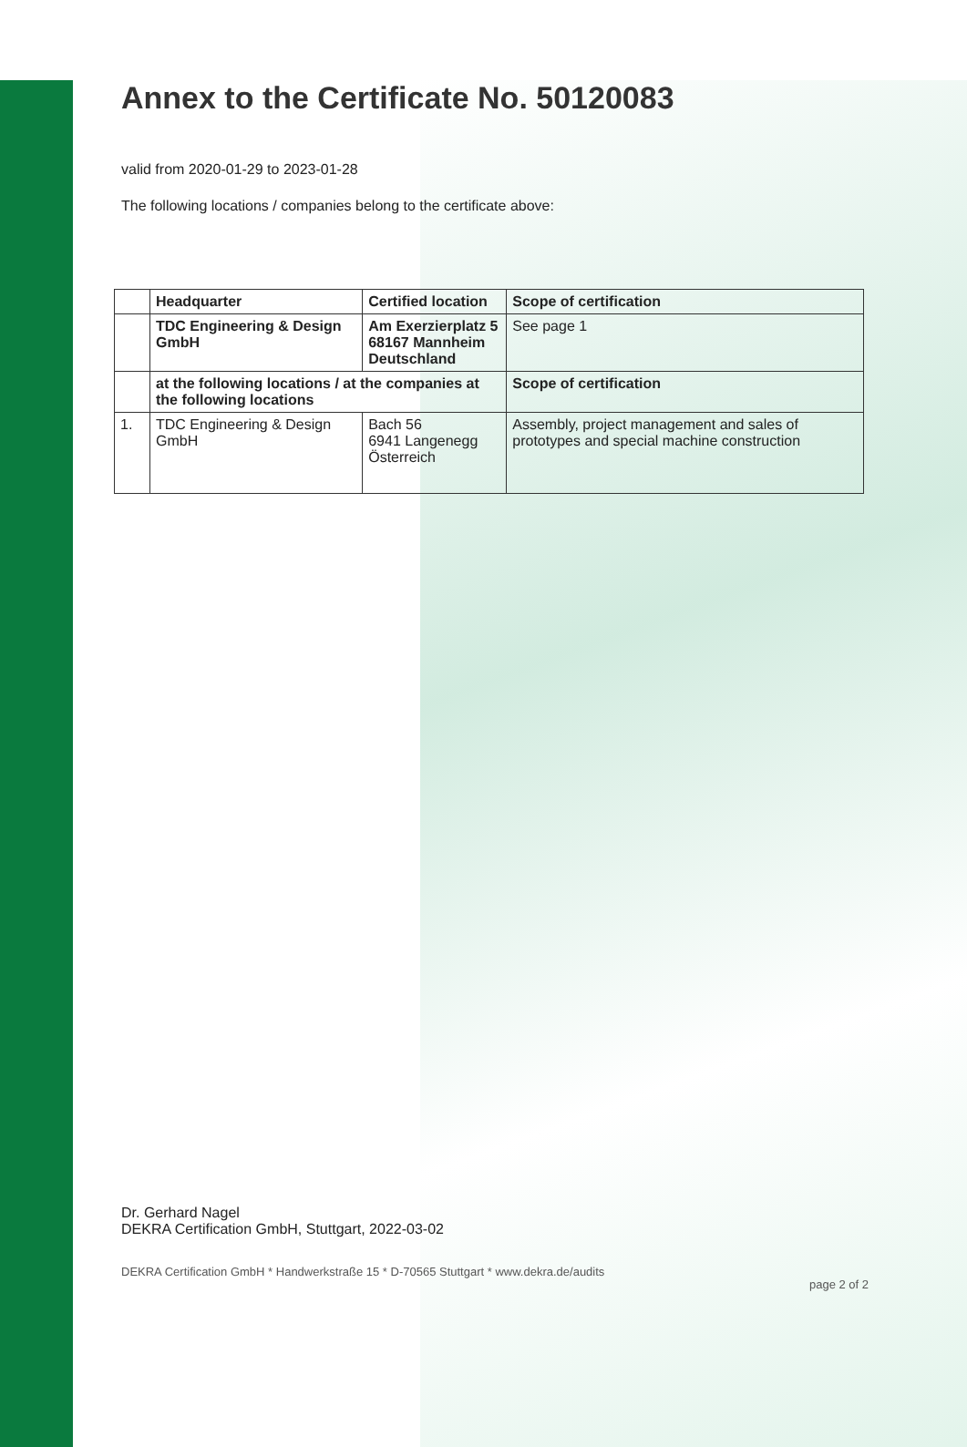Annex to the Certificate No. 50120083
valid from 2020-01-29 to 2023-01-28
The following locations / companies belong to the certificate above:
| | Headquarter | Certified location | Scope of certification |
| --- | --- | --- | --- |
| | TDC Engineering & Design GmbH | Am Exerzierplatz 5 68167 Mannheim Deutschland | See page 1 |
| | at the following locations / at the companies at the following locations | | Scope of certification |
| 1. | TDC Engineering & Design GmbH | Bach 56 6941 Langenegg Österreich | Assembly, project management and sales of prototypes and special machine construction |
Dr. Gerhard Nagel
DEKRA Certification GmbH, Stuttgart, 2022-03-02
DEKRA Certification GmbH * Handwerkstraße 15 * D-70565 Stuttgart * www.dekra.de/audits page 2 of 2